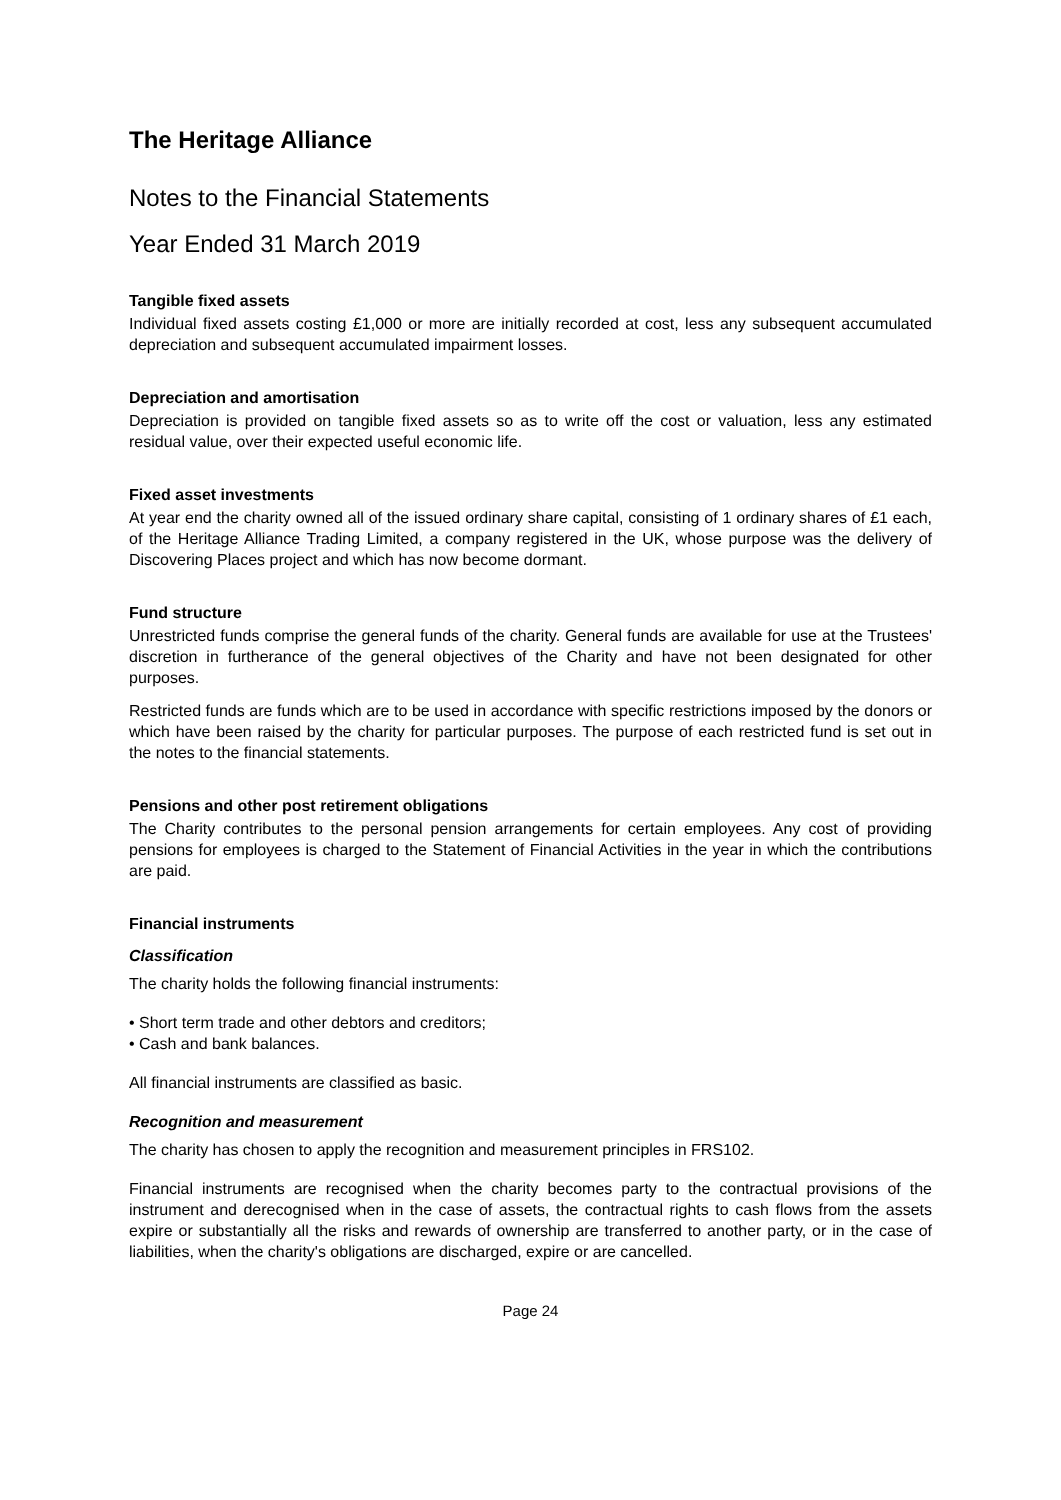The Heritage Alliance
Notes to the Financial Statements
Year Ended 31 March 2019
Tangible fixed assets
Individual fixed assets costing £1,000 or more are initially recorded at cost, less any subsequent accumulated depreciation and subsequent accumulated impairment losses.
Depreciation and amortisation
Depreciation is provided on tangible fixed assets so as to write off the cost or valuation, less any estimated residual value, over their expected useful economic life.
Fixed asset investments
At year end the charity owned all of the issued ordinary share capital, consisting of 1 ordinary shares of £1 each, of the Heritage Alliance Trading Limited, a company registered in the UK, whose purpose was the delivery of Discovering Places project and which has now become dormant.
Fund structure
Unrestricted funds comprise the general funds of the charity. General funds are available for use at the Trustees' discretion in furtherance of the general objectives of the Charity and have not been designated for other purposes.
Restricted funds are funds which are to be used in accordance with specific restrictions imposed by the donors or which have been raised by the charity for particular purposes. The purpose of each restricted fund is set out in the notes to the financial statements.
Pensions and other post retirement obligations
The Charity contributes to the personal pension arrangements for certain employees. Any cost of providing pensions for employees is charged to the Statement of Financial Activities in the year in which the contributions are paid.
Financial instruments
Classification
The charity holds the following financial instruments:
• Short term trade and other debtors and creditors;
• Cash and bank balances.
All financial instruments are classified as basic.
Recognition and measurement
The charity has chosen to apply the recognition and measurement principles in FRS102.
Financial instruments are recognised when the charity becomes party to the contractual provisions of the instrument and derecognised when in the case of assets, the contractual rights to cash flows from the assets expire or substantially all the risks and rewards of ownership are transferred to another party, or in the case of liabilities, when the charity's obligations are discharged, expire or are cancelled.
Page 24